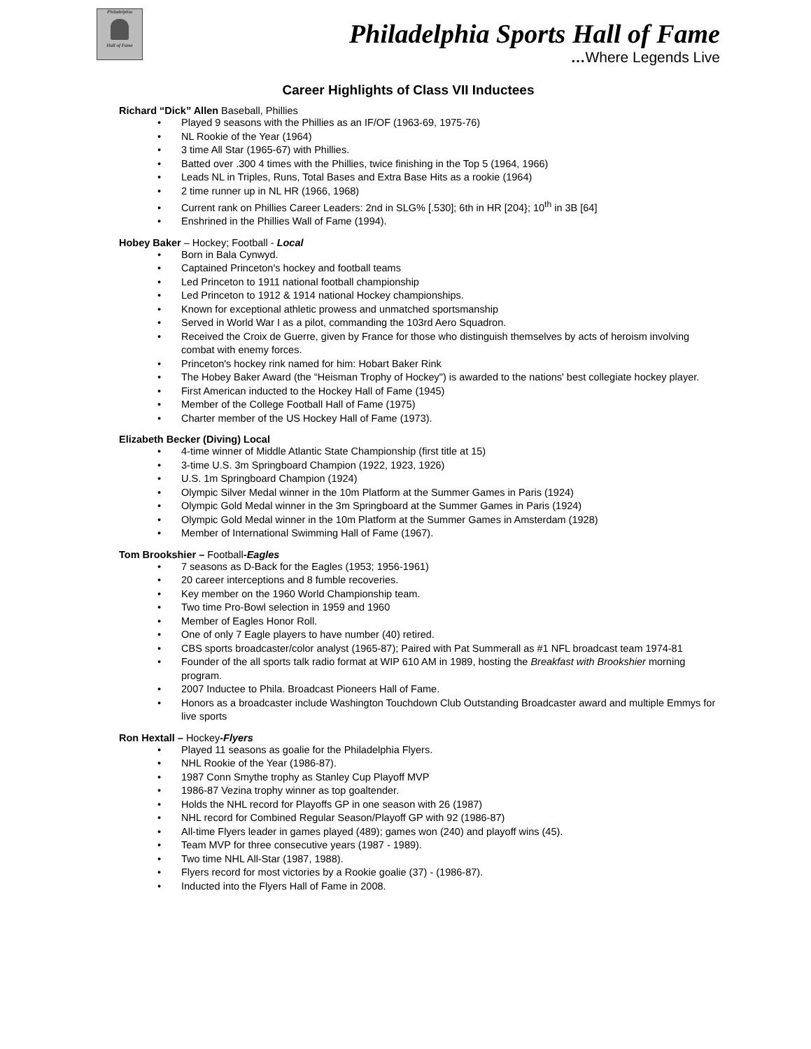Philadelphia
Hall of Fame
Philadelphia Sports Hall of Fame
…Where Legends Live
Career Highlights of Class VII Inductees
Richard “Dick” Allen Baseball, Phillies
• Played 9 seasons with the Phillies as an IF/OF (1963-69, 1975-76)
• NL Rookie of the Year (1964)
• 3 time All Star (1965-67) with Phillies.
• Batted over .300 4 times with the Phillies, twice finishing in the Top 5 (1964, 1966)
• Leads NL in Triples, Runs, Total Bases and Extra Base Hits as a rookie (1964)
• 2 time runner up in NL HR (1966, 1968)
• Current rank on Phillies Career Leaders: 2nd in SLG% [.530]; 6th in HR [204}; 10<sup>th</sup> in 3B [64]
• Enshrined in the Phillies Wall of Fame (1994).
Hobey Baker – Hockey; Football - Local
• Born in Bala Cynwyd.
• Captained Princeton's hockey and football teams
• Led Princeton to 1911 national football championship
• Led Princeton to 1912 & 1914 national Hockey championships.
• Known for exceptional athletic prowess and unmatched sportsmanship
• Served in World War I as a pilot, commanding the 103rd Aero Squadron.
• Received the Croix de Guerre, given by France for those who distinguish themselves by acts of heroism involving combat with enemy forces.
• Princeton's hockey rink named for him: Hobart Baker Rink
• The Hobey Baker Award (the “Heisman Trophy of Hockey") is awarded to the nations' best collegiate hockey player.
• First American inducted to the Hockey Hall of Fame (1945)
• Member of the College Football Hall of Fame (1975)
• Charter member of the US Hockey Hall of Fame (1973).
Elizabeth Becker (Diving) Local
• 4-time winner of Middle Atlantic State Championship (first title at 15)
• 3-time U.S. 3m Springboard Champion (1922, 1923, 1926)
• U.S. 1m Springboard Champion (1924)
• Olympic Silver Medal winner in the 10m Platform at the Summer Games in Paris (1924)
• Olympic Gold Medal winner in the 3m Springboard at the Summer Games in Paris (1924)
• Olympic Gold Medal winner in the 10m Platform at the Summer Games in Amsterdam (1928)
• Member of International Swimming Hall of Fame (1967).
Tom Brookshier – Football-Eagles
• 7 seasons as D-Back for the Eagles (1953; 1956-1961)
• 20 career interceptions and 8 fumble recoveries.
• Key member on the 1960 World Championship team.
• Two time Pro-Bowl selection in 1959 and 1960
• Member of Eagles Honor Roll.
• One of only 7 Eagle players to have number (40) retired.
• CBS sports broadcaster/color analyst (1965-87); Paired with Pat Summerall as #1 NFL broadcast team 1974-81
• Founder of the all sports talk radio format at WIP 610 AM in 1989, hosting the Breakfast with Brookshier morning program.
• 2007 Inductee to Phila. Broadcast Pioneers Hall of Fame.
• Honors as a broadcaster include Washington Touchdown Club Outstanding Broadcaster award and multiple Emmys for live sports
Ron Hextall – Hockey-Flyers
• Played 11 seasons as goalie for the Philadelphia Flyers.
• NHL Rookie of the Year (1986-87).
• 1987 Conn Smythe trophy as Stanley Cup Playoff MVP
• 1986-87 Vezina trophy winner as top goaltender.
• Holds the NHL record for Playoffs GP in one season with 26 (1987)
• NHL record for Combined Regular Season/Playoff GP with 92 (1986-87)
• All-time Flyers leader in games played (489); games won (240) and playoff wins (45).
• Team MVP for three consecutive years (1987 - 1989).
• Two time NHL All-Star (1987, 1988).
• Flyers record for most victories by a Rookie goalie (37) - (1986-87).
• Inducted into the Flyers Hall of Fame in 2008.